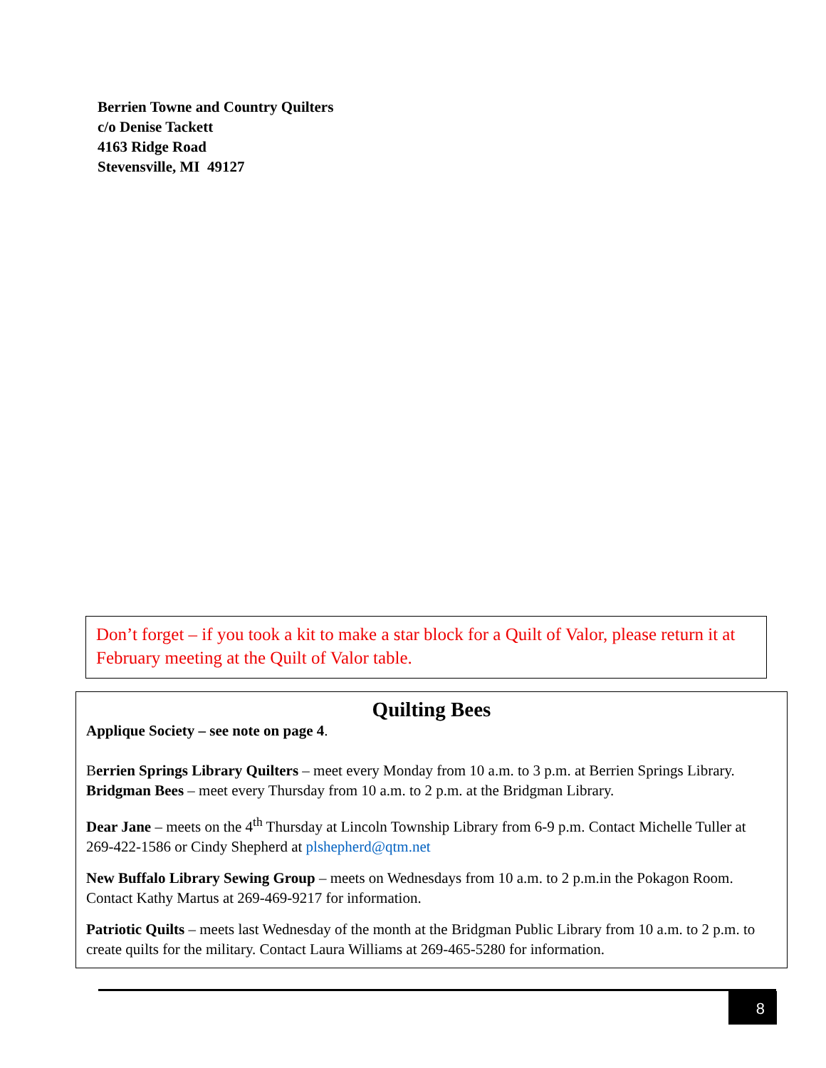Berrien Towne and Country Quilters
c/o Denise Tackett
4163 Ridge Road
Stevensville, MI 49127
Don’t forget – if you took a kit to make a star block for a Quilt of Valor, please return it at February meeting at the Quilt of Valor table.
Quilting Bees
Applique Society – see note on page 4.
Berrien Springs Library Quilters – meet every Monday from 10 a.m. to 3 p.m. at Berrien Springs Library.
Bridgman Bees – meet every Thursday from 10 a.m. to 2 p.m. at the Bridgman Library.
Dear Jane – meets on the 4<sup>th</sup> Thursday at Lincoln Township Library from 6-9 p.m. Contact Michelle Tuller at 269-422-1586 or Cindy Shepherd at plshepherd@qtm.net
New Buffalo Library Sewing Group – meets on Wednesdays from 10 a.m. to 2 p.m.in the Pokagon Room. Contact Kathy Martus at 269-469-9217 for information.
Patriotic Quilts – meets last Wednesday of the month at the Bridgman Public Library from 10 a.m. to 2 p.m. to create quilts for the military. Contact Laura Williams at 269-465-5280 for information.
8